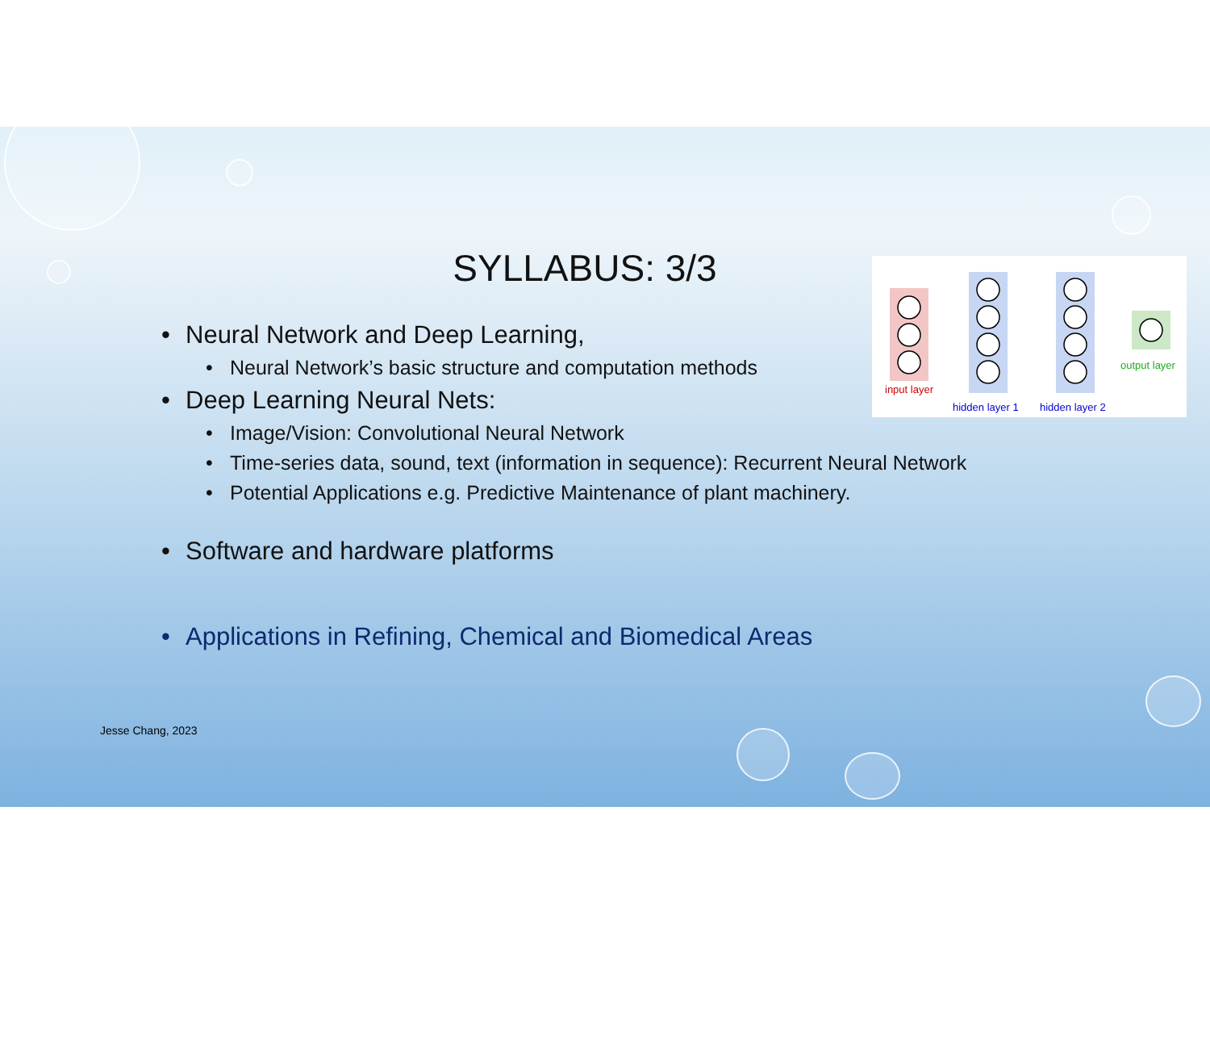SYLLABUS: 3/3
input layer
hidden layer 1
hidden layer 2
output layer
• Neural Network and Deep Learning,
• Neural Network’s basic structure and computation methods
• Deep Learning Neural Nets:
• Image/Vision: Convolutional Neural Network
• Time-series data, sound, text (information in sequence): Recurrent Neural Network
• Potential Applications e.g. Predictive Maintenance of plant machinery.
• Software and hardware platforms
• Applications in Refining, Chemical and Biomedical Areas
Jesse Chang, 2023